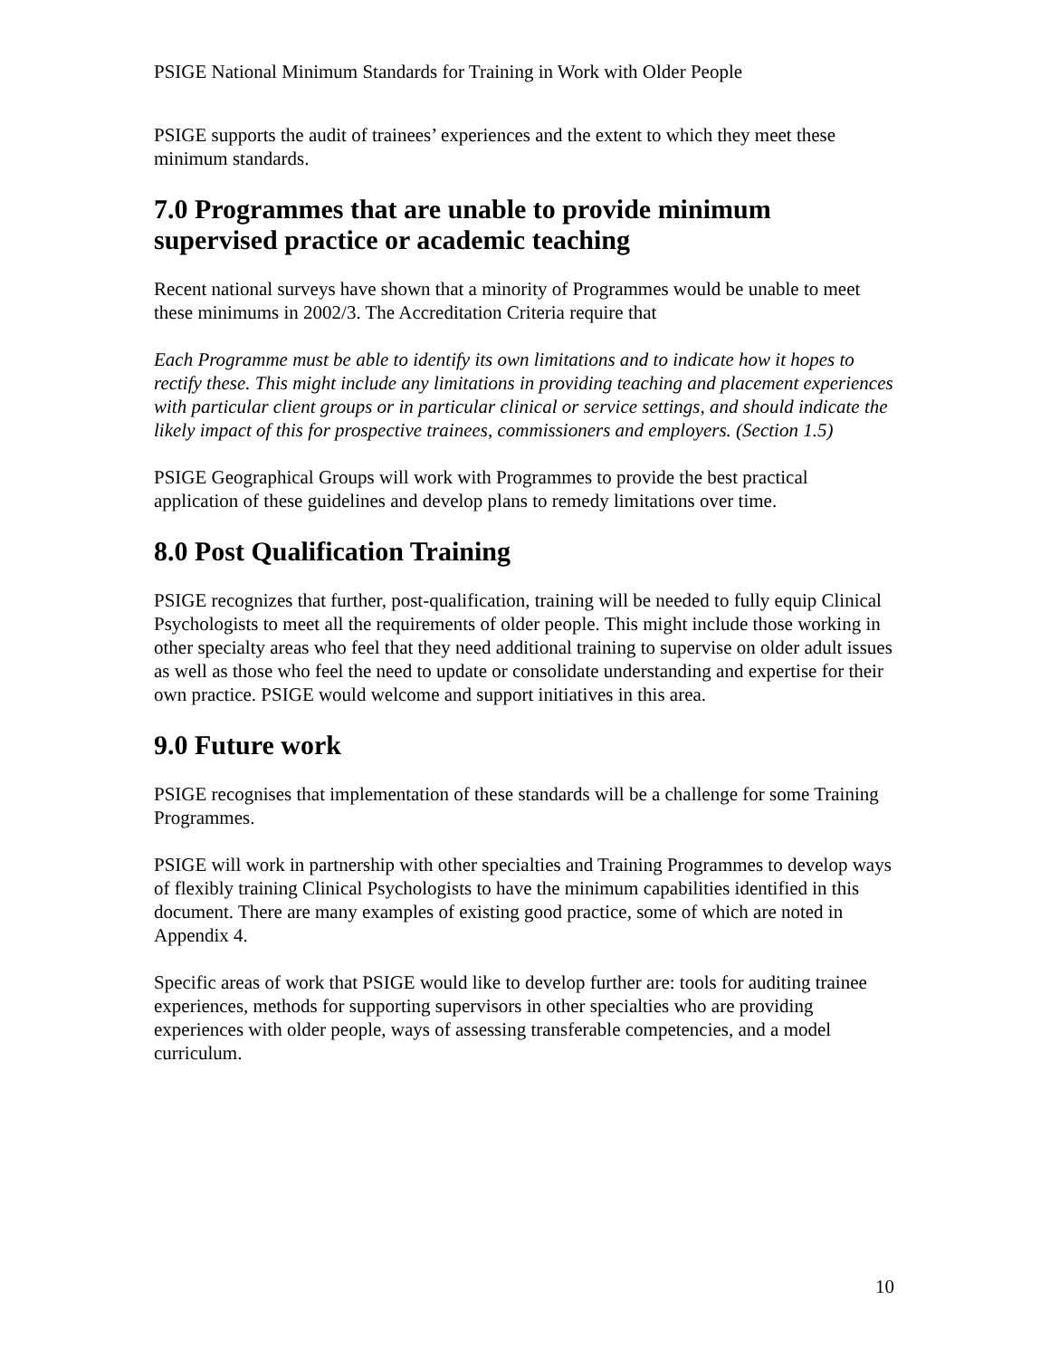PSIGE National Minimum Standards for Training in Work with Older People
PSIGE supports the audit of trainees’ experiences and the extent to which they meet these minimum standards.
7.0 Programmes that are unable to provide minimum supervised practice or academic teaching
Recent national surveys have shown that a minority of Programmes would be unable to meet these minimums in 2002/3. The Accreditation Criteria require that
Each Programme must be able to identify its own limitations and to indicate how it hopes to rectify these. This might include any limitations in providing teaching and placement experiences with particular client groups or in particular clinical or service settings, and should indicate the likely impact of this for prospective trainees, commissioners and employers. (Section 1.5)
PSIGE Geographical Groups will work with Programmes to provide the best practical application of these guidelines and develop plans to remedy limitations over time.
8.0 Post Qualification Training
PSIGE recognizes that further, post-qualification, training will be needed to fully equip Clinical Psychologists to meet all the requirements of older people. This might include those working in other specialty areas who feel that they need additional training to supervise on older adult issues as well as those who feel the need to update or consolidate understanding and expertise for their own practice. PSIGE would welcome and support initiatives in this area.
9.0 Future work
PSIGE recognises that implementation of these standards will be a challenge for some Training Programmes.
PSIGE will work in partnership with other specialties and Training Programmes to develop ways of flexibly training Clinical Psychologists to have the minimum capabilities identified in this document. There are many examples of existing good practice, some of which are noted in Appendix 4.
Specific areas of work that PSIGE would like to develop further are: tools for auditing trainee experiences, methods for supporting supervisors in other specialties who are providing experiences with older people, ways of assessing transferable competencies, and a model curriculum.
10